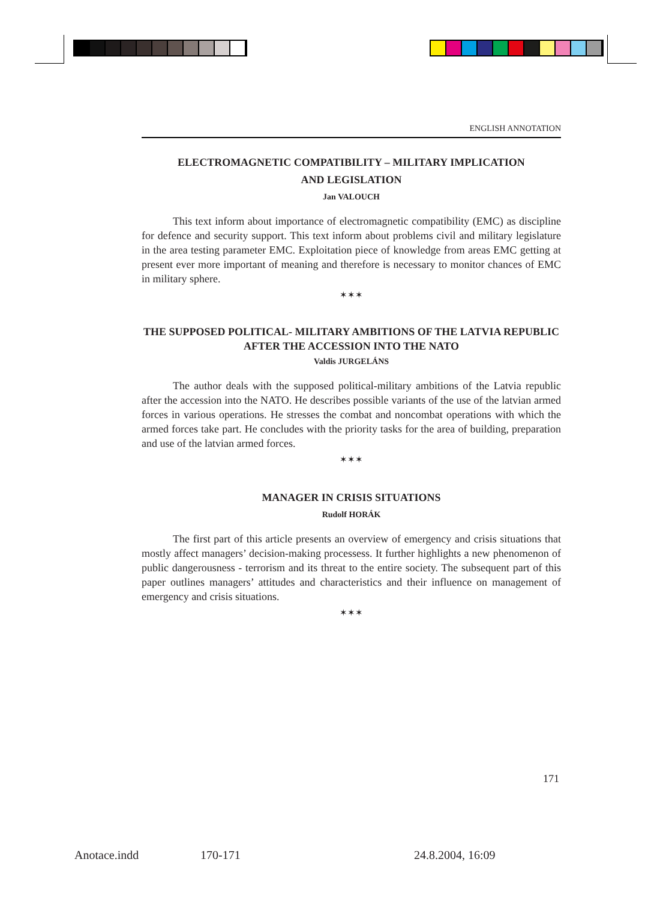ENGLISH ANNOTATION
ELECTROMAGNETIC COMPATIBILITY – MILITARY IMPLICATION
AND LEGISLATION
Jan VALOUCH
This text inform about importance of electromagnetic compatibility (EMC) as discipline for defence and security support. This text inform about problems civil and military legislature in the area testing parameter EMC. Exploitation piece of knowledge from areas EMC getting at present ever more important of meaning and therefore is necessary to monitor chances of EMC in military sphere.
✶✶✶
THE SUPPOSED POLITICAL- MILITARY AMBITIONS OF THE LATVIA REPUBLIC AFTER THE ACCESSION INTO THE NATO
Valdis JURGELÁNS
The author deals with the supposed political-military ambitions of the Latvia republic after the accession into the NATO. He describes possible variants of the use of the latvian armed forces in various operations. He stresses the combat and noncombat operations with which the armed forces take part. He concludes with the priority tasks for the area of building, preparation and use of the latvian armed forces.
✶✶✶
MANAGER IN CRISIS SITUATIONS
Rudolf HORÁK
The first part of this article presents an overview of emergency and crisis situati­ons that mostly affect managers’ decision-making processess. It further highlights a new phenomenon of public dangerousness - terrorism and its threat to the entire society. The subsequent part of this paper outlines managers’ attitudes and characteristics and their influence on management of emergency and crisis situations.
✶✶✶
171
Anotace.indd 170-171 24.8.2004, 16:09